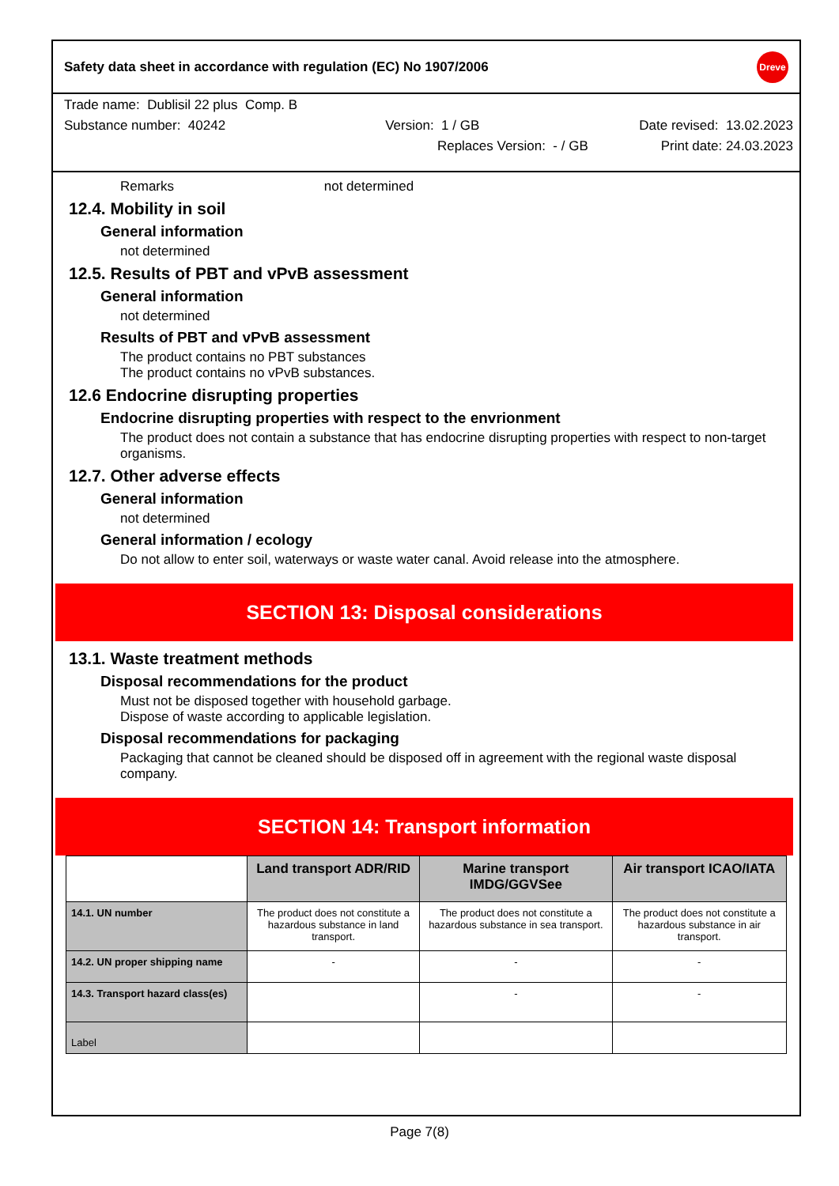Safety data sheet in accordance with regulation (EC) No 1907/2006 Dreve
Trade name: Dublisil 22 plus Comp. B
Substance number: 40242 Version: 1 / GB Date revised: 13.02.2023
Replaces Version: - / GB Print date: 24.03.2023
Remarks not determined
12.4. Mobility in soil
General information
not determined
12.5. Results of PBT and vPvB assessment
General information
not determined
Results of PBT and vPvB assessment
The product contains no PBT substances
The product contains no vPvB substances.
12.6 Endocrine disrupting properties
Endocrine disrupting properties with respect to the envrionment
The product does not contain a substance that has endocrine disrupting properties with respect to non-target organisms.
12.7. Other adverse effects
General information
not determined
General information / ecology
Do not allow to enter soil, waterways or waste water canal. Avoid release into the atmosphere.
SECTION 13: Disposal considerations
13.1. Waste treatment methods
Disposal recommendations for the product
Must not be disposed together with household garbage.
Dispose of waste according to applicable legislation.
Disposal recommendations for packaging
Packaging that cannot be cleaned should be disposed off in agreement with the regional waste disposal company.
SECTION 14: Transport information
| | Land transport ADR/RID | Marine transport IMDG/GGVSee | Air transport ICAO/IATA |
| 14.1. UN number | The product does not constitute a hazardous substance in land transport. | The product does not constitute a hazardous substance in sea transport. | The product does not constitute a hazardous substance in air transport. |
| 14.2. UN proper shipping name | - | - | - |
| 14.3. Transport hazard class(es) | | - | - |
| Label | | | |
Page 7(8)